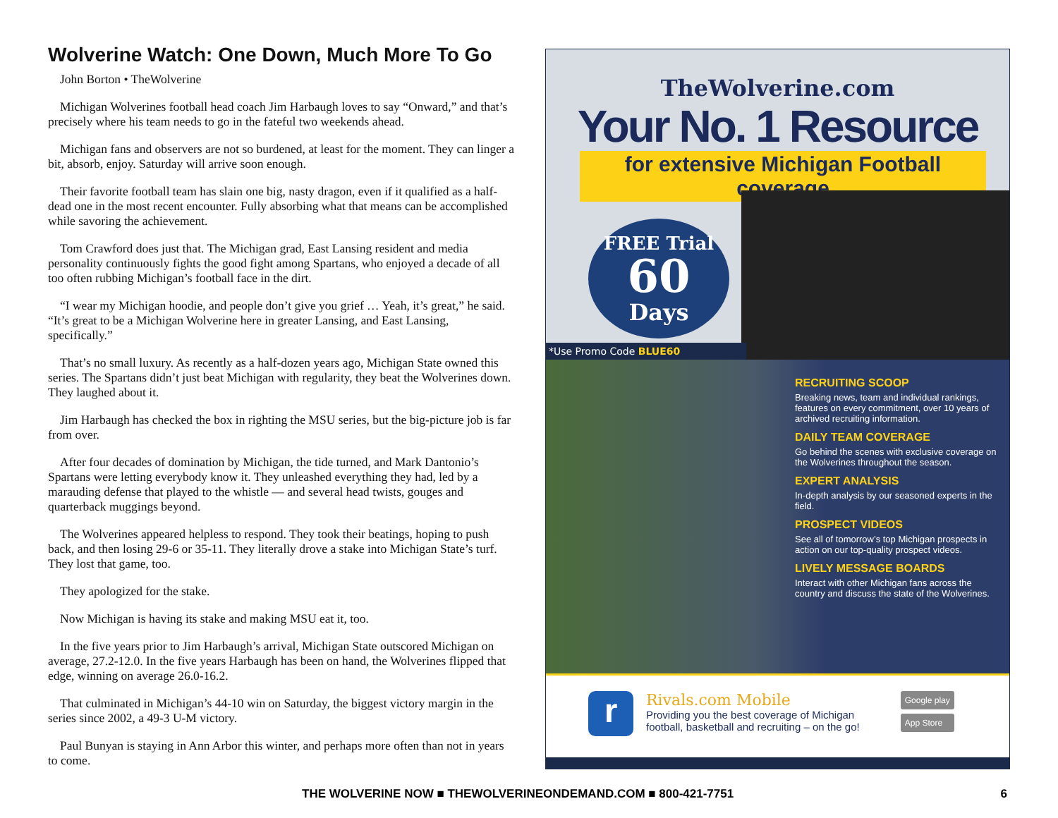Wolverine Watch: One Down, Much More To Go
John Borton • TheWolverine
Michigan Wolverines football head coach Jim Harbaugh loves to say “Onward,” and that’s precisely where his team needs to go in the fateful two weekends ahead.
Michigan fans and observers are not so burdened, at least for the moment. They can linger a bit, absorb, enjoy. Saturday will arrive soon enough.
Their favorite football team has slain one big, nasty dragon, even if it qualified as a half-dead one in the most recent encounter. Fully absorbing what that means can be accomplished while savoring the achievement.
Tom Crawford does just that. The Michigan grad, East Lansing resident and media personality continuously fights the good fight among Spartans, who enjoyed a decade of all too often rubbing Michigan’s football face in the dirt.
“I wear my Michigan hoodie, and people don’t give you grief … Yeah, it’s great,” he said. “It’s great to be a Michigan Wolverine here in greater Lansing, and East Lansing, specifically.”
That’s no small luxury. As recently as a half-dozen years ago, Michigan State owned this series. The Spartans didn’t just beat Michigan with regularity, they beat the Wolverines down. They laughed about it.
Jim Harbaugh has checked the box in righting the MSU series, but the big-picture job is far from over.
After four decades of domination by Michigan, the tide turned, and Mark Dantonio’s Spartans were letting everybody know it. They unleashed everything they had, led by a marauding defense that played to the whistle — and several head twists, gouges and quarterback muggings beyond.
The Wolverines appeared helpless to respond. They took their beatings, hoping to push back, and then losing 29-6 or 35-11. They literally drove a stake into Michigan State’s turf. They lost that game, too.
They apologized for the stake.
Now Michigan is having its stake and making MSU eat it, too.
In the five years prior to Jim Harbaugh’s arrival, Michigan State outscored Michigan on average, 27.2-12.0. In the five years Harbaugh has been on hand, the Wolverines flipped that edge, winning on average 26.0-16.2.
That culminated in Michigan’s 44-10 win on Saturday, the biggest victory margin in the series since 2002, a 49-3 U-M victory.
Paul Bunyan is staying in Ann Arbor this winter, and perhaps more often than not in years to come.
TheWolverine.com
Your No. 1 Resource
for extensive Michigan Football coverage
FREE Trial
60
Days
*Use Promo Code BLUE60
RECRUITING SCOOP
Breaking news, team and individual rankings, features on every commitment, over 10 years of archived recruiting information.
DAILY TEAM COVERAGE
Go behind the scenes with exclusive coverage on the Wolverines throughout the season.
EXPERT ANALYSIS
In-depth analysis by our seasoned experts in the field.
PROSPECT VIDEOS
See all of tomorrow’s top Michigan prospects in action on our top-quality prospect videos.
LIVELY MESSAGE BOARDS
Interact with other Michigan fans across the country and discuss the state of the Wolverines.
r
Rivals.com Mobile
Providing you the best coverage of Michigan
football, basketball and recruiting – on the go!
Google play
App Store
THE WOLVERINE NOW ■ THEWOLVERINEONDEMAND.COM ■ 800-421-7751 6